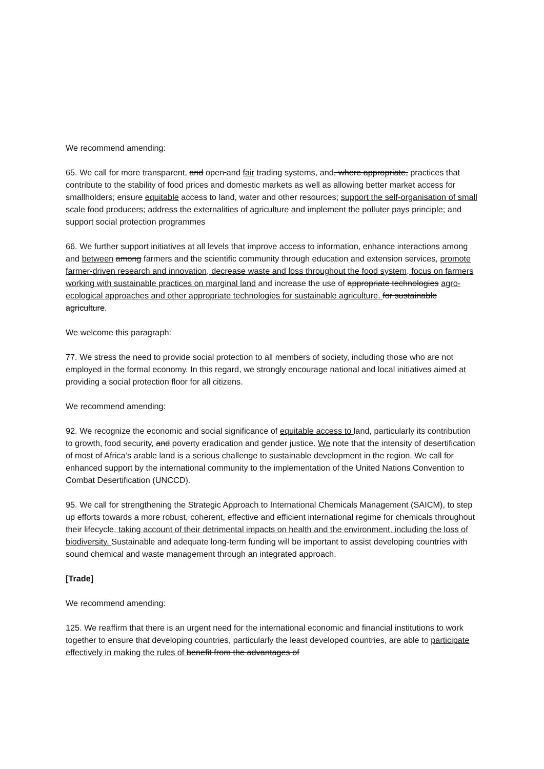We recommend amending:
65. We call for more transparent, and open and fair trading systems, and, where appropriate, practices that contribute to the stability of food prices and domestic markets as well as allowing better market access for smallholders; ensure equitable access to land, water and other resources; support the self-organisation of small scale food producers; address the externalities of agriculture and implement the polluter pays principle; and support social protection programmes
66. We further support initiatives at all levels that improve access to information, enhance interactions among and between among farmers and the scientific community through education and extension services, promote farmer-driven research and innovation, decrease waste and loss throughout the food system, focus on farmers working with sustainable practices on marginal land and increase the use of appropriate technologies agro-ecological approaches and other appropriate technologies for sustainable agriculture. for sustainable agriculture.
We welcome this paragraph:
77. We stress the need to provide social protection to all members of society, including those who are not employed in the formal economy. In this regard, we strongly encourage national and local initiatives aimed at providing a social protection floor for all citizens.
We recommend amending:
92. We recognize the economic and social significance of equitable access to land, particularly its contribution to growth, food security, and poverty eradication and gender justice. We note that the intensity of desertification of most of Africa’s arable land is a serious challenge to sustainable development in the region. We call for enhanced support by the international community to the implementation of the United Nations Convention to Combat Desertification (UNCCD).
95. We call for strengthening the Strategic Approach to International Chemicals Management (SAICM), to step up efforts towards a more robust, coherent, effective and efficient international regime for chemicals throughout their lifecycle, taking account of their detrimental impacts on health and the environment, including the loss of biodiversity. Sustainable and adequate long-term funding will be important to assist developing countries with sound chemical and waste management through an integrated approach.
[Trade]
We recommend amending:
125. We reaffirm that there is an urgent need for the international economic and financial institutions to work together to ensure that developing countries, particularly the least developed countries, are able to participate effectively in making the rules of benefit from the advantages of